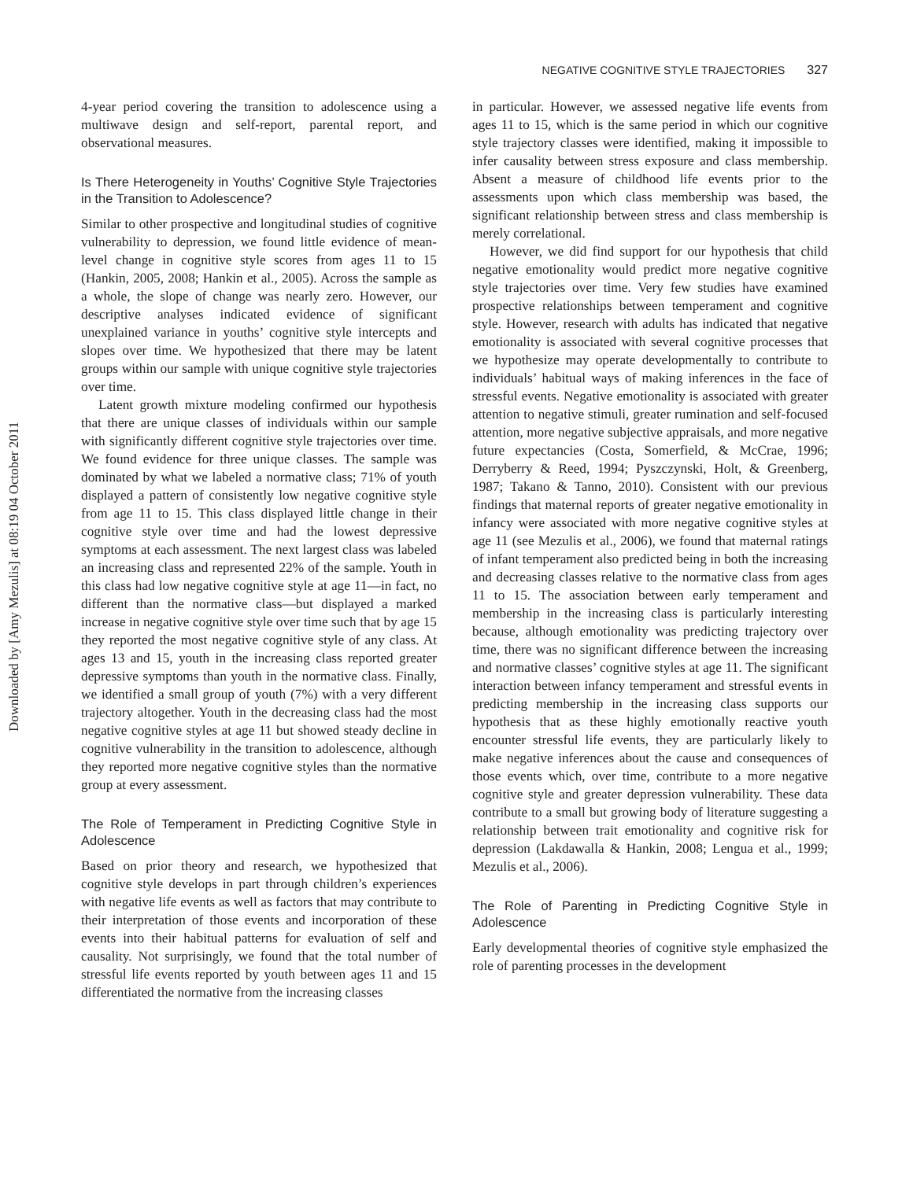Downloaded by [Amy Mezulis] at 08:19 04 October 2011
NEGATIVE COGNITIVE STYLE TRAJECTORIES 327
4-year period covering the transition to adolescence using a multiwave design and self-report, parental report, and observational measures.
Is There Heterogeneity in Youths’ Cognitive Style Trajectories in the Transition to Adolescence?
Similar to other prospective and longitudinal studies of cognitive vulnerability to depression, we found little evidence of mean-level change in cognitive style scores from ages 11 to 15 (Hankin, 2005, 2008; Hankin et al., 2005). Across the sample as a whole, the slope of change was nearly zero. However, our descriptive analyses indicated evidence of significant unexplained variance in youths’ cognitive style intercepts and slopes over time. We hypothesized that there may be latent groups within our sample with unique cognitive style trajectories over time.
Latent growth mixture modeling confirmed our hypothesis that there are unique classes of individuals within our sample with significantly different cognitive style trajectories over time. We found evidence for three unique classes. The sample was dominated by what we labeled a normative class; 71% of youth displayed a pattern of consistently low negative cognitive style from age 11 to 15. This class displayed little change in their cognitive style over time and had the lowest depressive symptoms at each assessment. The next largest class was labeled an increasing class and represented 22% of the sample. Youth in this class had low negative cognitive style at age 11—in fact, no different than the normative class—but displayed a marked increase in negative cognitive style over time such that by age 15 they reported the most negative cognitive style of any class. At ages 13 and 15, youth in the increasing class reported greater depressive symptoms than youth in the normative class. Finally, we identified a small group of youth (7%) with a very different trajectory altogether. Youth in the decreasing class had the most negative cognitive styles at age 11 but showed steady decline in cognitive vulnerability in the transition to adolescence, although they reported more negative cognitive styles than the normative group at every assessment.
The Role of Temperament in Predicting Cognitive Style in Adolescence
Based on prior theory and research, we hypothesized that cognitive style develops in part through children’s experiences with negative life events as well as factors that may contribute to their interpretation of those events and incorporation of these events into their habitual patterns for evaluation of self and causality. Not surprisingly, we found that the total number of stressful life events reported by youth between ages 11 and 15 differentiated the normative from the increasing classes
in particular. However, we assessed negative life events from ages 11 to 15, which is the same period in which our cognitive style trajectory classes were identified, making it impossible to infer causality between stress exposure and class membership. Absent a measure of childhood life events prior to the assessments upon which class membership was based, the significant relationship between stress and class membership is merely correlational.
However, we did find support for our hypothesis that child negative emotionality would predict more negative cognitive style trajectories over time. Very few studies have examined prospective relationships between temperament and cognitive style. However, research with adults has indicated that negative emotionality is associated with several cognitive processes that we hypothesize may operate developmentally to contribute to individuals’ habitual ways of making inferences in the face of stressful events. Negative emotionality is associated with greater attention to negative stimuli, greater rumination and self-focused attention, more negative subjective appraisals, and more negative future expectancies (Costa, Somerfield, & McCrae, 1996; Derryberry & Reed, 1994; Pyszczynski, Holt, & Greenberg, 1987; Takano & Tanno, 2010). Consistent with our previous findings that maternal reports of greater negative emotionality in infancy were associated with more negative cognitive styles at age 11 (see Mezulis et al., 2006), we found that maternal ratings of infant temperament also predicted being in both the increasing and decreasing classes relative to the normative class from ages 11 to 15. The association between early temperament and membership in the increasing class is particularly interesting because, although emotionality was predicting trajectory over time, there was no significant difference between the increasing and normative classes’ cognitive styles at age 11. The significant interaction between infancy temperament and stressful events in predicting membership in the increasing class supports our hypothesis that as these highly emotionally reactive youth encounter stressful life events, they are particularly likely to make negative inferences about the cause and consequences of those events which, over time, contribute to a more negative cognitive style and greater depression vulnerability. These data contribute to a small but growing body of literature suggesting a relationship between trait emotionality and cognitive risk for depression (Lakdawalla & Hankin, 2008; Lengua et al., 1999; Mezulis et al., 2006).
The Role of Parenting in Predicting Cognitive Style in Adolescence
Early developmental theories of cognitive style emphasized the role of parenting processes in the development